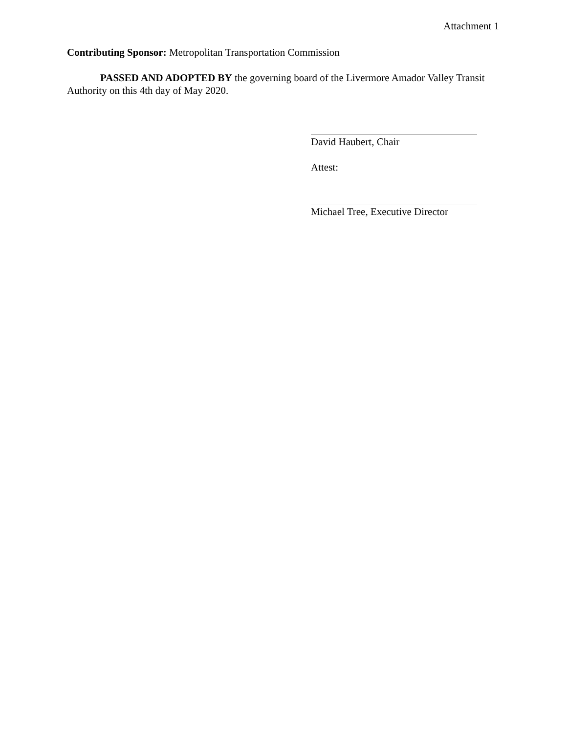Attachment 1
Contributing Sponsor: Metropolitan Transportation Commission
PASSED AND ADOPTED BY the governing board of the Livermore Amador Valley Transit Authority on this 4th day of May 2020.
David Haubert, Chair
Attest:
Michael Tree, Executive Director